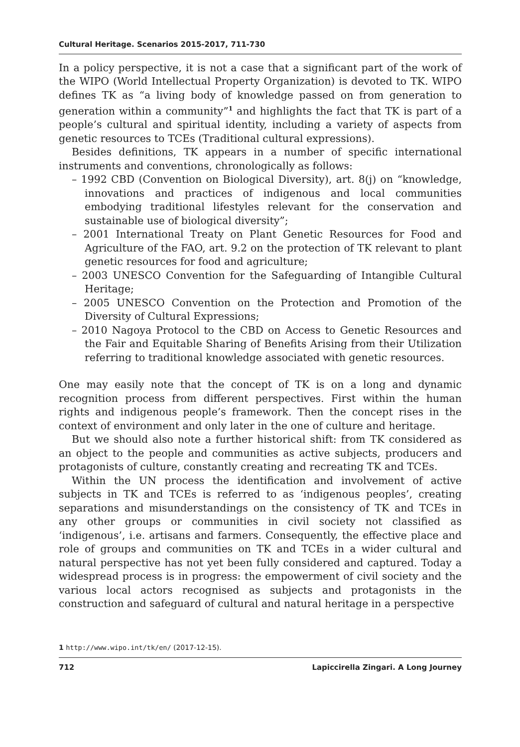Cultural Heritage. Scenarios 2015-2017, 711-730
In a policy perspective, it is not a case that a significant part of the work of the WIPO (World Intellectual Property Organization) is devoted to TK. WIPO defines TK as “a living body of knowledge passed on from generation to generation within a community”<sup>1</sup> and highlights the fact that TK is part of a people’s cultural and spiritual identity, including a variety of aspects from genetic resources to TCEs (Traditional cultural expressions).
Besides definitions, TK appears in a number of specific international instruments and conventions, chronologically as follows:
– 1992 CBD (Convention on Biological Diversity), art. 8(j) on “knowledge, innovations and practices of indigenous and local communities embodying traditional lifestyles relevant for the conservation and sustainable use of biological diversity”;
– 2001 International Treaty on Plant Genetic Resources for Food and Agriculture of the FAO, art. 9.2 on the protection of TK relevant to plant genetic resources for food and agriculture;
– 2003 UNESCO Convention for the Safeguarding of Intangible Cultural Heritage;
– 2005 UNESCO Convention on the Protection and Promotion of the Diversity of Cultural Expressions;
– 2010 Nagoya Protocol to the CBD on Access to Genetic Resources and the Fair and Equitable Sharing of Benefits Arising from their Utilization referring to traditional knowledge associated with genetic resources.
One may easily note that the concept of TK is on a long and dynamic recognition process from different perspectives. First within the human rights and indigenous people’s framework. Then the concept rises in the context of environment and only later in the one of culture and heritage.
But we should also note a further historical shift: from TK considered as an object to the people and communities as active subjects, producers and protagonists of culture, constantly creating and recreating TK and TCEs.
Within the UN process the identification and involvement of active subjects in TK and TCEs is referred to as ‘indigenous peoples’, creating separations and misunderstandings on the consistency of TK and TCEs in any other groups or communities in civil society not classified as ‘indigenous’, i.e. artisans and farmers. Consequently, the effective place and role of groups and communities on TK and TCEs in a wider cultural and natural perspective has not yet been fully considered and captured. Today a widespread process is in progress: the empowerment of civil society and the various local actors recognised as subjects and protagonists in the construction and safeguard of cultural and natural heritage in a perspective
1 http://www.wipo.int/tk/en/ (2017-12-15).
712 Lapiccirella Zingari. A Long Journey